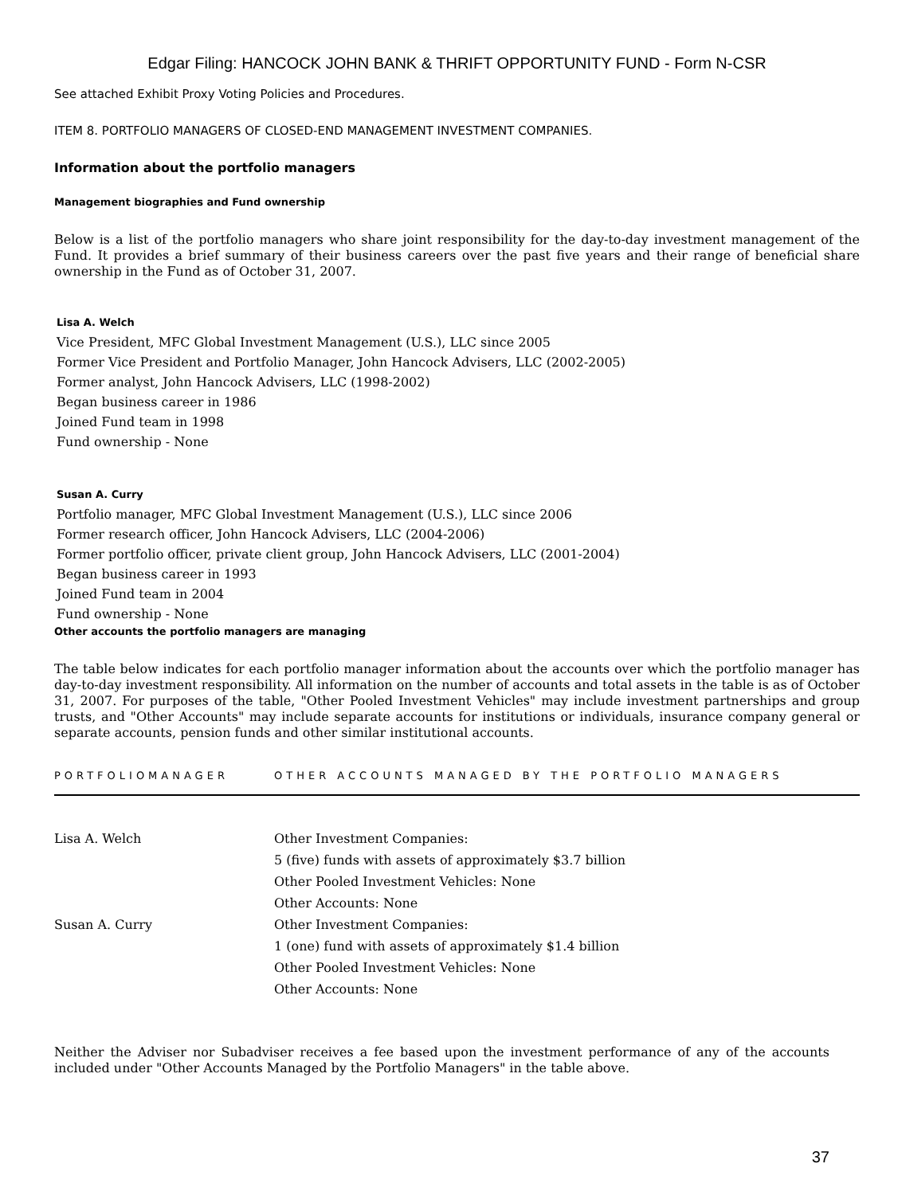Edgar Filing: HANCOCK JOHN BANK & THRIFT OPPORTUNITY FUND - Form N-CSR
See attached Exhibit Proxy Voting Policies and Procedures.
ITEM 8. PORTFOLIO MANAGERS OF CLOSED-END MANAGEMENT INVESTMENT COMPANIES.
Information about the portfolio managers
Management biographies and Fund ownership
Below is a list of the portfolio managers who share joint responsibility for the day-to-day investment management of the Fund. It provides a brief summary of their business careers over the past five years and their range of beneficial share ownership in the Fund as of October 31, 2007.
Lisa A. Welch
Vice President, MFC Global Investment Management (U.S.), LLC since 2005
Former Vice President and Portfolio Manager, John Hancock Advisers, LLC (2002-2005)
Former analyst, John Hancock Advisers, LLC (1998-2002)
Began business career in 1986
Joined Fund team in 1998
Fund ownership - None
Susan A. Curry
Portfolio manager, MFC Global Investment Management (U.S.), LLC since 2006
Former research officer, John Hancock Advisers, LLC (2004-2006)
Former portfolio officer, private client group, John Hancock Advisers, LLC (2001-2004)
Began business career in 1993
Joined Fund team in 2004
Fund ownership - None
Other accounts the portfolio managers are managing
The table below indicates for each portfolio manager information about the accounts over which the portfolio manager has day-to-day investment responsibility. All information on the number of accounts and total assets in the table is as of October 31, 2007. For purposes of the table, "Other Pooled Investment Vehicles" may include investment partnerships and group trusts, and "Other Accounts" may include separate accounts for institutions or individuals, insurance company general or separate accounts, pension funds and other similar institutional accounts.
| PORTFOLIOMANAGER | OTHER ACCOUNTS MANAGED BY THE PORTFOLIO MANAGERS |
| --- | --- |
| Lisa A. Welch | Other Investment Companies: |
| | 5 (five) funds with assets of approximately $3.7 billion |
| | Other Pooled Investment Vehicles: None |
| | Other Accounts: None |
| Susan A. Curry | Other Investment Companies: |
| | 1 (one) fund with assets of approximately $1.4 billion |
| | Other Pooled Investment Vehicles: None |
| | Other Accounts: None |
Neither the Adviser nor Subadviser receives a fee based upon the investment performance of any of the accounts included under "Other Accounts Managed by the Portfolio Managers" in the table above.
37